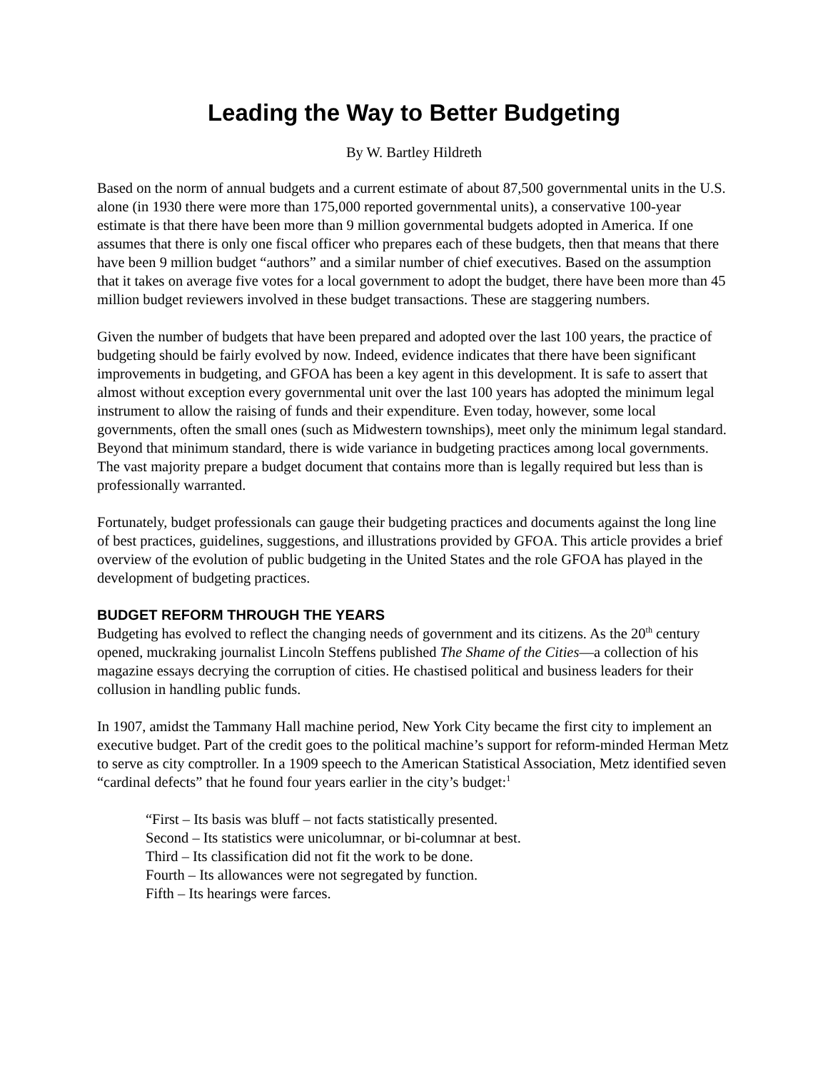Leading the Way to Better Budgeting
By W. Bartley Hildreth
Based on the norm of annual budgets and a current estimate of about 87,500 governmental units in the U.S. alone (in 1930 there were more than 175,000 reported governmental units), a conservative 100-year estimate is that there have been more than 9 million governmental budgets adopted in America. If one assumes that there is only one fiscal officer who prepares each of these budgets, then that means that there have been 9 million budget “authors” and a similar number of chief executives. Based on the assumption that it takes on average five votes for a local government to adopt the budget, there have been more than 45 million budget reviewers involved in these budget transactions. These are staggering numbers.
Given the number of budgets that have been prepared and adopted over the last 100 years, the practice of budgeting should be fairly evolved by now. Indeed, evidence indicates that there have been significant improvements in budgeting, and GFOA has been a key agent in this development. It is safe to assert that almost without exception every governmental unit over the last 100 years has adopted the minimum legal instrument to allow the raising of funds and their expenditure. Even today, however, some local governments, often the small ones (such as Midwestern townships), meet only the minimum legal standard. Beyond that minimum standard, there is wide variance in budgeting practices among local governments. The vast majority prepare a budget document that contains more than is legally required but less than is professionally warranted.
Fortunately, budget professionals can gauge their budgeting practices and documents against the long line of best practices, guidelines, suggestions, and illustrations provided by GFOA. This article provides a brief overview of the evolution of public budgeting in the United States and the role GFOA has played in the development of budgeting practices.
BUDGET REFORM THROUGH THE YEARS
Budgeting has evolved to reflect the changing needs of government and its citizens. As the 20<sup>th</sup> century opened, muckraking journalist Lincoln Steffens published The Shame of the Cities—a collection of his magazine essays decrying the corruption of cities. He chastised political and business leaders for their collusion in handling public funds.
In 1907, amidst the Tammany Hall machine period, New York City became the first city to implement an executive budget. Part of the credit goes to the political machine’s support for reform-minded Herman Metz to serve as city comptroller. In a 1909 speech to the American Statistical Association, Metz identified seven “cardinal defects” that he found four years earlier in the city’s budget:<sup>1</sup>
“First – Its basis was bluff – not facts statistically presented.
Second – Its statistics were unicolumnar, or bi-columnar at best.
Third – Its classification did not fit the work to be done.
Fourth – Its allowances were not segregated by function.
Fifth – Its hearings were farces.